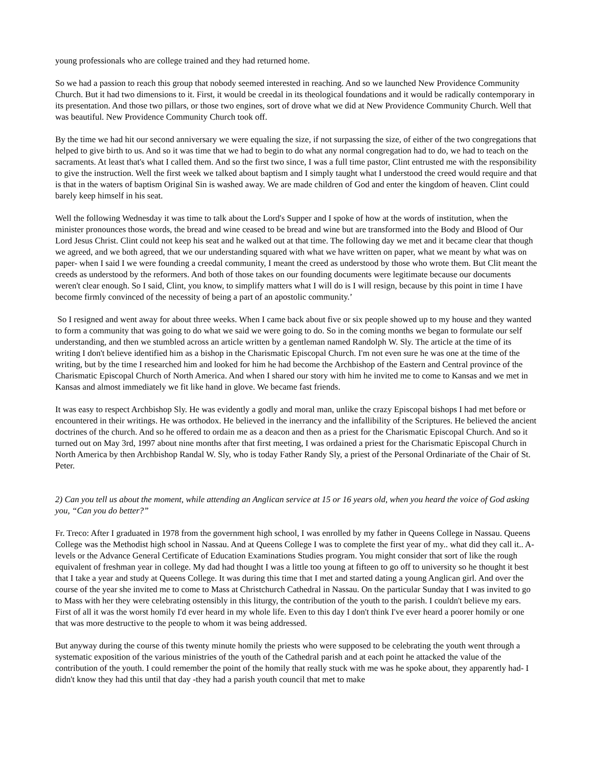young professionals who are college trained and they had returned home.
So we had a passion to reach this group that nobody seemed interested in reaching. And so we launched New Providence Community Church. But it had two dimensions to it. First, it would be creedal in its theological foundations and it would be radically contemporary in its presentation. And those two pillars, or those two engines, sort of drove what we did at New Providence Community Church. Well that was beautiful. New Providence Community Church took off.
By the time we had hit our second anniversary we were equaling the size, if not surpassing the size, of either of the two congregations that helped to give birth to us. And so it was time that we had to begin to do what any normal congregation had to do, we had to teach on the sacraments. At least that's what I called them. And so the first two since, I was a full time pastor, Clint entrusted me with the responsibility to give the instruction. Well the first week we talked about baptism and I simply taught what I understood the creed would require and that is that in the waters of baptism Original Sin is washed away. We are made children of God and enter the kingdom of heaven. Clint could barely keep himself in his seat.
Well the following Wednesday it was time to talk about the Lord's Supper and I spoke of how at the words of institution, when the minister pronounces those words, the bread and wine ceased to be bread and wine but are transformed into the Body and Blood of Our Lord Jesus Christ. Clint could not keep his seat and he walked out at that time. The following day we met and it became clear that though we agreed, and we both agreed, that we our understanding squared with what we have written on paper, what we meant by what was on paper- when I said I we were founding a creedal community, I meant the creed as understood by those who wrote them. But Clit meant the creeds as understood by the reformers. And both of those takes on our founding documents were legitimate because our documents weren't clear enough. So I said, Clint, you know, to simplify matters what I will do is I will resign, because by this point in time I have become firmly convinced of the necessity of being a part of an apostolic community.’
So I resigned and went away for about three weeks. When I came back about five or six people showed up to my house and they wanted to form a community that was going to do what we said we were going to do. So in the coming months we began to formulate our self understanding, and then we stumbled across an article written by a gentleman named Randolph W. Sly. The article at the time of its writing I don't believe identified him as a bishop in the Charismatic Episcopal Church. I'm not even sure he was one at the time of the writing, but by the time I researched him and looked for him he had become the Archbishop of the Eastern and Central province of the Charismatic Episcopal Church of North America. And when I shared our story with him he invited me to come to Kansas and we met in Kansas and almost immediately we fit like hand in glove. We became fast friends.
It was easy to respect Archbishop Sly. He was evidently a godly and moral man, unlike the crazy Episcopal bishops I had met before or encountered in their writings. He was orthodox. He believed in the inerrancy and the infallibility of the Scriptures. He believed the ancient doctrines of the church. And so he offered to ordain me as a deacon and then as a priest for the Charismatic Episcopal Church. And so it turned out on May 3rd, 1997 about nine months after that first meeting, I was ordained a priest for the Charismatic Episcopal Church in North America by then Archbishop Randal W. Sly, who is today Father Randy Sly, a priest of the Personal Ordinariate of the Chair of St. Peter.
2) Can you tell us about the moment, while attending an Anglican service at 15 or 16 years old, when you heard the voice of God asking you, “Can you do better?”
Fr. Treco: After I graduated in 1978 from the government high school, I was enrolled by my father in Queens College in Nassau. Queens College was the Methodist high school in Nassau. And at Queens College I was to complete the first year of my.. what did they call it.. A-levels or the Advance General Certificate of Education Examinations Studies program. You might consider that sort of like the rough equivalent of freshman year in college. My dad had thought I was a little too young at fifteen to go off to university so he thought it best that I take a year and study at Queens College. It was during this time that I met and started dating a young Anglican girl. And over the course of the year she invited me to come to Mass at Christchurch Cathedral in Nassau. On the particular Sunday that I was invited to go to Mass with her they were celebrating ostensibly in this liturgy, the contribution of the youth to the parish. I couldn't believe my ears. First of all it was the worst homily I'd ever heard in my whole life. Even to this day I don't think I've ever heard a poorer homily or one that was more destructive to the people to whom it was being addressed.
But anyway during the course of this twenty minute homily the priests who were supposed to be celebrating the youth went through a systematic exposition of the various ministries of the youth of the Cathedral parish and at each point he attacked the value of the contribution of the youth. I could remember the point of the homily that really stuck with me was he spoke about, they apparently had- I didn't know they had this until that day -they had a parish youth council that met to make